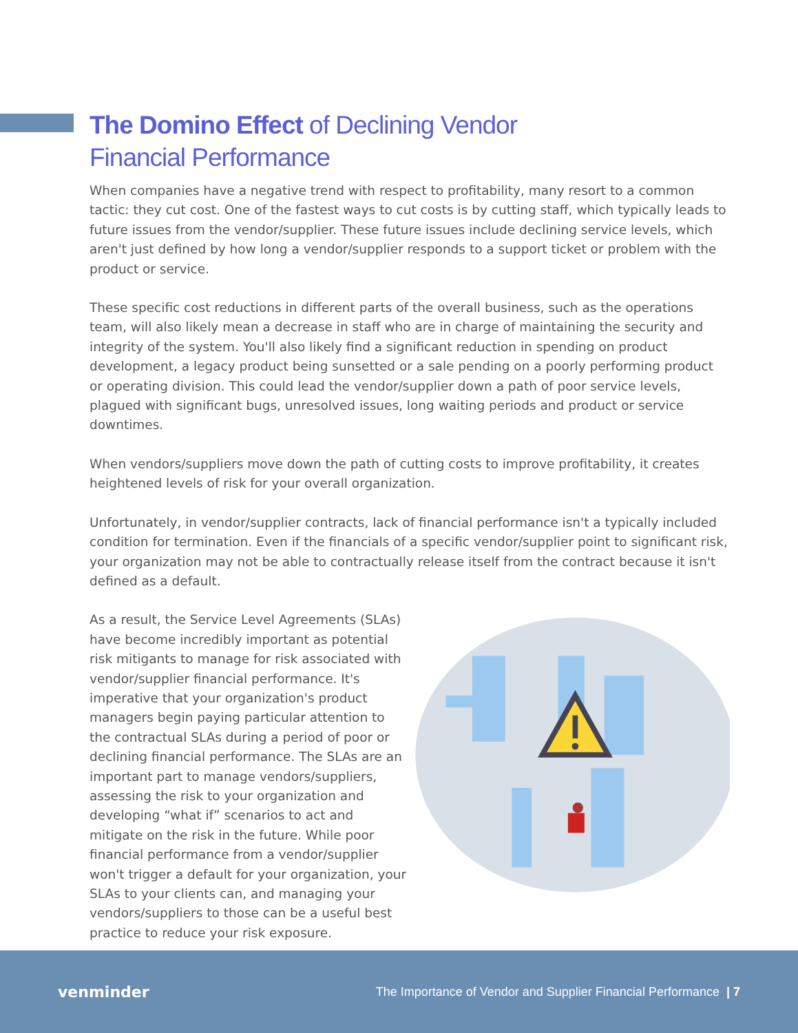The Domino Effect of Declining Vendor
Financial Performance
When companies have a negative trend with respect to profitability, many resort to a common tactic: they cut cost. One of the fastest ways to cut costs is by cutting staff, which typically leads to future issues from the vendor/supplier. These future issues include declining service levels, which aren't just defined by how long a vendor/supplier responds to a support ticket or problem with the product or service.
These specific cost reductions in different parts of the overall business, such as the operations team, will also likely mean a decrease in staff who are in charge of maintaining the security and integrity of the system. You'll also likely find a significant reduction in spending on product development, a legacy product being sunsetted or a sale pending on a poorly performing product or operating division. This could lead the vendor/supplier down a path of poor service levels, plagued with significant bugs, unresolved issues, long waiting periods and product or service downtimes.
When vendors/suppliers move down the path of cutting costs to improve profitability, it creates heightened levels of risk for your overall organization.
Unfortunately, in vendor/supplier contracts, lack of financial performance isn't a typically included condition for termination. Even if the financials of a specific vendor/supplier point to significant risk, your organization may not be able to contractually release itself from the contract because it isn't defined as a default.
As a result, the Service Level Agreements (SLAs) have become incredibly important as potential risk mitigants to manage for risk associated with vendor/supplier financial performance. It's imperative that your organization's product managers begin paying particular attention to the contractual SLAs during a period of poor or declining financial performance. The SLAs are an important part to manage vendors/suppliers, assessing the risk to your organization and developing “what if” scenarios to act and mitigate on the risk in the future. While poor financial performance from a vendor/supplier won't trigger a default for your organization, your SLAs to your clients can, and managing your vendors/suppliers to those can be a useful best practice to reduce your risk exposure.
venminder
The Importance of Vendor and Supplier Financial Performance | 7